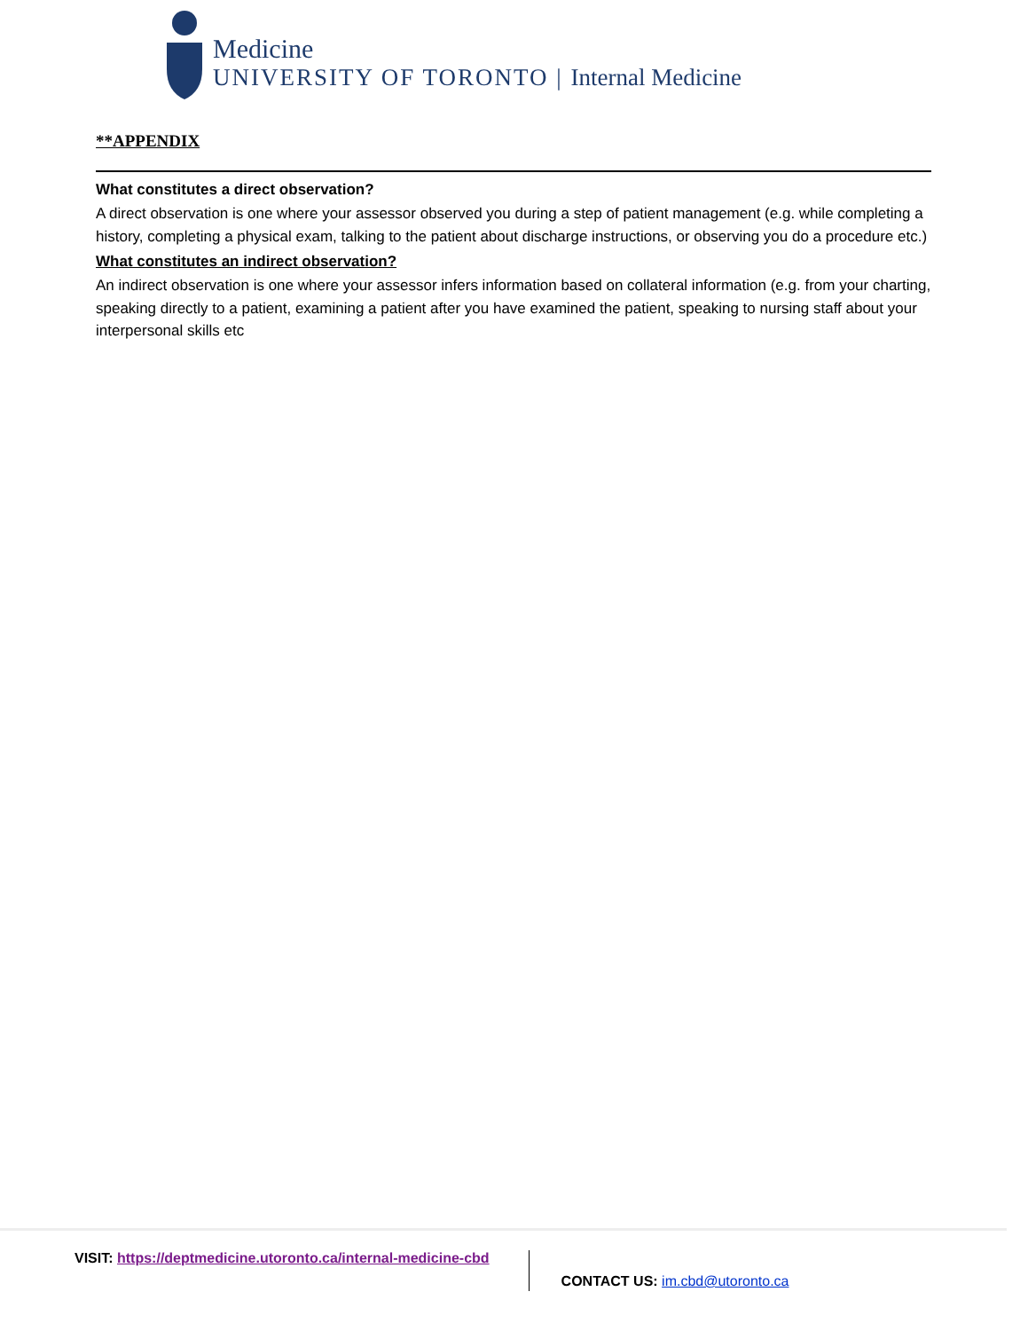Medicine
UNIVERSITY OF TORONTO | Internal Medicine
**APPENDIX
What constitutes a direct observation?
A direct observation is one where your assessor observed you during a step of patient management (e.g. while completing a history, completing a physical exam, talking to the patient about discharge instructions, or observing you do a procedure etc.)
What constitutes an indirect observation?
An indirect observation is one where your assessor infers information based on collateral information (e.g. from your charting, speaking directly to a patient, examining a patient after you have examined the patient, speaking to nursing staff about your interpersonal skills etc
VISIT: https://deptmedicine.utoronto.ca/internal-medicine-cbd
CONTACT US: im.cbd@utoronto.ca